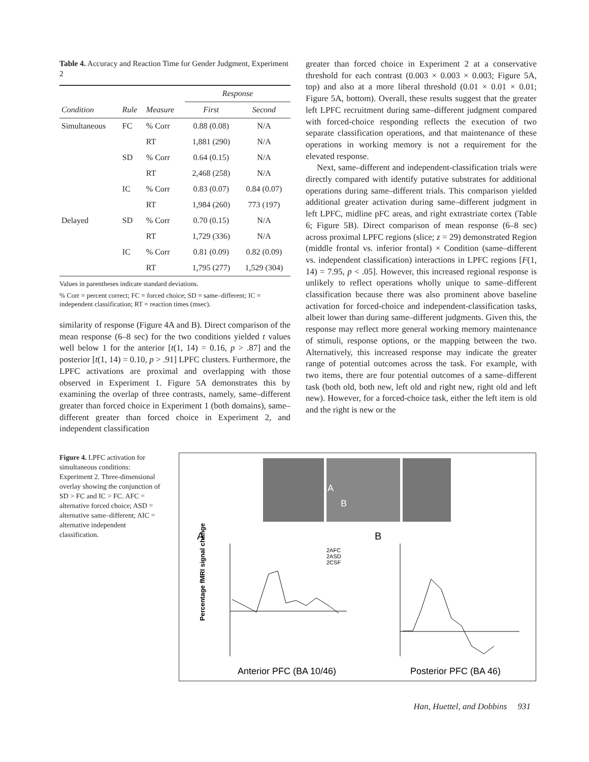Table 4. Accuracy and Reaction Time for Gender Judgment, Experiment 2
| | | | Response | |
| --- | --- | --- | --- | --- |
| Condition | Rule | Measure | First | Second |
| Simultaneous | FC | % Corr | 0.88 (0.08) | N/A |
| | | RT | 1,881 (290) | N/A |
| | SD | % Corr | 0.64 (0.15) | N/A |
| | | RT | 2,468 (258) | N/A |
| | IC | % Corr | 0.83 (0.07) | 0.84 (0.07) |
| | | RT | 1,984 (260) | 773 (197) |
| Delayed | SD | % Corr | 0.70 (0.15) | N/A |
| | | RT | 1,729 (336) | N/A |
| | IC | % Corr | 0.81 (0.09) | 0.82 (0.09) |
| | | RT | 1,795 (277) | 1,529 (304) |
Values in parentheses indicate standard deviations.
% Corr = percent correct; FC = forced choice; SD = same–different; IC = independent classification; RT = reaction times (msec).
similarity of response (Figure 4A and B). Direct comparison of the mean response (6–8 sec) for the two conditions yielded t values well below 1 for the anterior [t(1, 14) = 0.16, p > .87] and the posterior [t(1, 14) = 0.10, p > .91] LPFC clusters. Furthermore, the LPFC activations are proximal and overlapping with those observed in Experiment 1. Figure 5A demonstrates this by examining the overlap of three contrasts, namely, same–different greater than forced choice in Experiment 1 (both domains), same–different greater than forced choice in Experiment 2, and independent classification
greater than forced choice in Experiment 2 at a conservative threshold for each contrast (0.003 × 0.003 × 0.003; Figure 5A, top) and also at a more liberal threshold (0.01 × 0.01 × 0.01; Figure 5A, bottom). Overall, these results suggest that the greater left LPFC recruitment during same–different judgment compared with forced-choice responding reflects the execution of two separate classification operations, and that maintenance of these operations in working memory is not a requirement for the elevated response.
Next, same–different and independent-classification trials were directly compared with identify putative substrates for additional operations during same–different trials. This comparison yielded additional greater activation during same–different judgment in left LPFC, midline pFC areas, and right extrastriate cortex (Table 6; Figure 5B). Direct comparison of mean response (6–8 sec) across proximal LPFC regions (slice; z = 29) demonstrated Region (middle frontal vs. inferior frontal) × Condition (same–different vs. independent classification) interactions in LPFC regions [F(1, 14) = 7.95, p < .05]. However, this increased regional response is unlikely to reflect operations wholly unique to same–different classification because there was also prominent above baseline activation for forced-choice and independent-classification tasks, albeit lower than during same–different judgments. Given this, the response may reflect more general working memory maintenance of stimuli, response options, or the mapping between the two. Alternatively, this increased response may indicate the greater range of potential outcomes across the task. For example, with two items, there are four potential outcomes of a same–different task (both old, both new, left old and right new, right old and left new). However, for a forced-choice task, either the left item is old and the right is new or the
Figure 4. LPFC activation for simultaneous conditions: Experiment 2. Three-dimensional overlay showing the conjunction of SD > FC and IC > FC. AFC = alternative forced choice; ASD = alternative same–different; AIC = alternative independent classification.
A
B
A
B
Percentage fMRI signal change
2AFC
2ASD
2CSF
Anterior PFC (BA 10/46)
Posterior PFC (BA 46)
Han, Huettel, and Dobbins 931